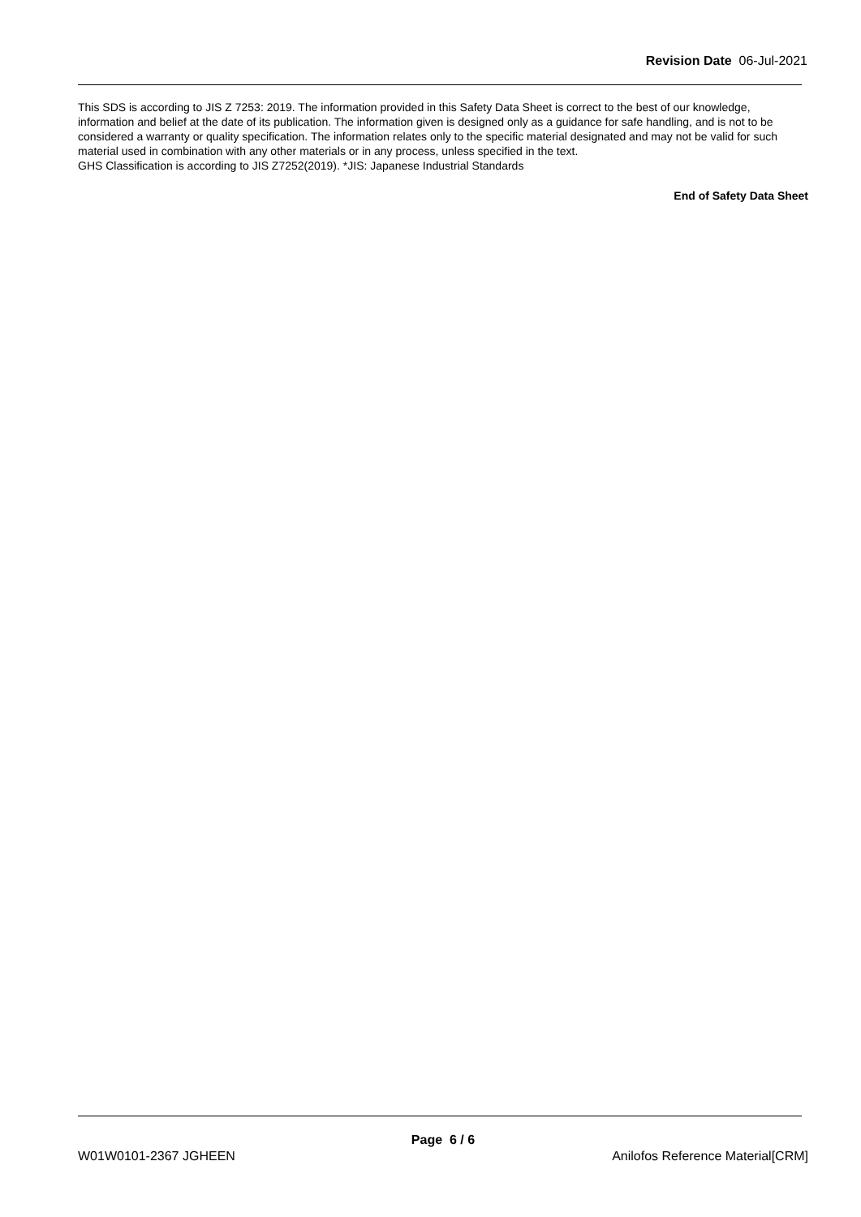Revision Date 06-Jul-2021
This SDS is according to JIS Z 7253: 2019. The information provided in this Safety Data Sheet is correct to the best of our knowledge, information and belief at the date of its publication. The information given is designed only as a guidance for safe handling, and is not to be considered a warranty or quality specification. The information relates only to the specific material designated and may not be valid for such material used in combination with any other materials or in any process, unless specified in the text.
GHS Classification is according to JIS Z7252(2019). *JIS: Japanese Industrial Standards
End of Safety Data Sheet
Page 6 / 6
W01W0101-2367 JGHEEN Anilofos Reference Material[CRM]